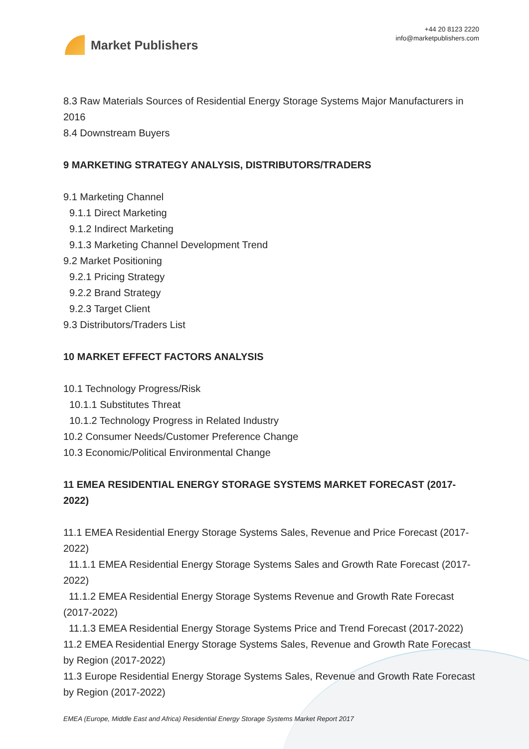Market Publishers
+44 20 8123 2220
info@marketpublishers.com
8.3 Raw Materials Sources of Residential Energy Storage Systems Major Manufacturers in 2016
8.4 Downstream Buyers
9 MARKETING STRATEGY ANALYSIS, DISTRIBUTORS/TRADERS
9.1 Marketing Channel
9.1.1 Direct Marketing
9.1.2 Indirect Marketing
9.1.3 Marketing Channel Development Trend
9.2 Market Positioning
9.2.1 Pricing Strategy
9.2.2 Brand Strategy
9.2.3 Target Client
9.3 Distributors/Traders List
10 MARKET EFFECT FACTORS ANALYSIS
10.1 Technology Progress/Risk
10.1.1 Substitutes Threat
10.1.2 Technology Progress in Related Industry
10.2 Consumer Needs/Customer Preference Change
10.3 Economic/Political Environmental Change
11 EMEA RESIDENTIAL ENERGY STORAGE SYSTEMS MARKET FORECAST (2017-2022)
11.1 EMEA Residential Energy Storage Systems Sales, Revenue and Price Forecast (2017-2022)
11.1.1 EMEA Residential Energy Storage Systems Sales and Growth Rate Forecast (2017-2022)
11.1.2 EMEA Residential Energy Storage Systems Revenue and Growth Rate Forecast (2017-2022)
11.1.3 EMEA Residential Energy Storage Systems Price and Trend Forecast (2017-2022)
11.2 EMEA Residential Energy Storage Systems Sales, Revenue and Growth Rate Forecast by Region (2017-2022)
11.3 Europe Residential Energy Storage Systems Sales, Revenue and Growth Rate Forecast by Region (2017-2022)
EMEA (Europe, Middle East and Africa) Residential Energy Storage Systems Market Report 2017